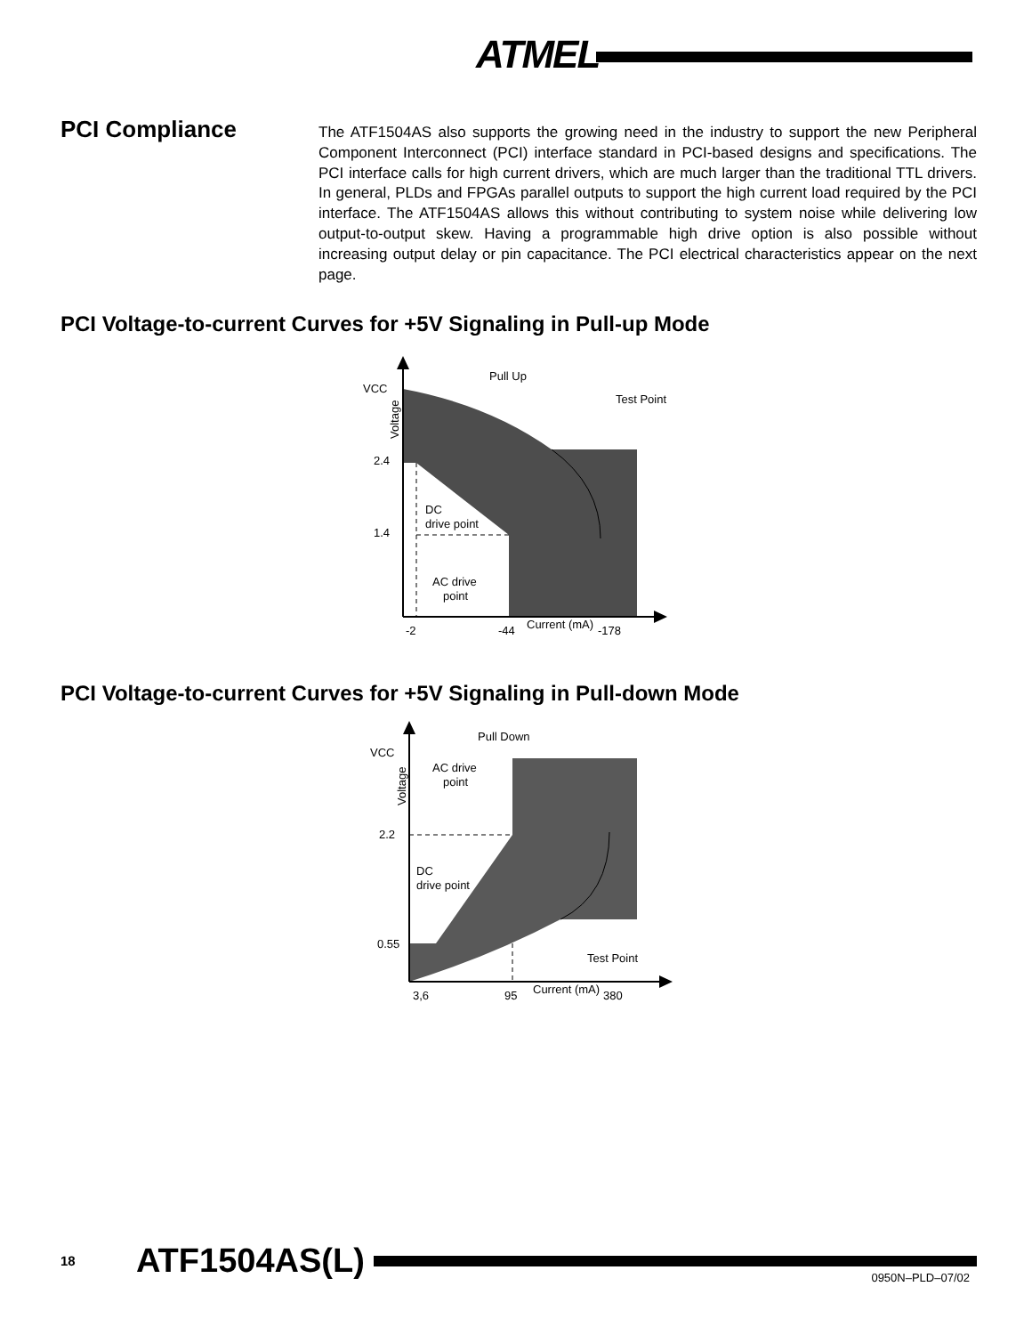ATMEL
PCI Compliance
The ATF1504AS also supports the growing need in the industry to support the new Peripheral Component Interconnect (PCI) interface standard in PCI-based designs and specifications. The PCI interface calls for high current drivers, which are much larger than the traditional TTL drivers. In general, PLDs and FPGAs parallel outputs to support the high current load required by the PCI interface. The ATF1504AS allows this without contributing to system noise while delivering low output-to-output skew. Having a programmable high drive option is also possible without increasing output delay or pin capacitance. The PCI electrical characteristics appear on the next page.
PCI Voltage-to-current Curves for +5V Signaling in Pull-up Mode
Pull Up
VCC
2.4
1.4
Test Point
DC
drive point
AC drive
point
-2
-44
Current (mA)
-178
Voltage
PCI Voltage-to-current Curves for +5V Signaling in Pull-down Mode
Pull Down
VCC
2.2
0.55
AC drive
point
DC
drive point
Test Point
3,6
95
Current (mA)
380
Voltage
18 ATF1504AS(L)
0950N–PLD–07/02